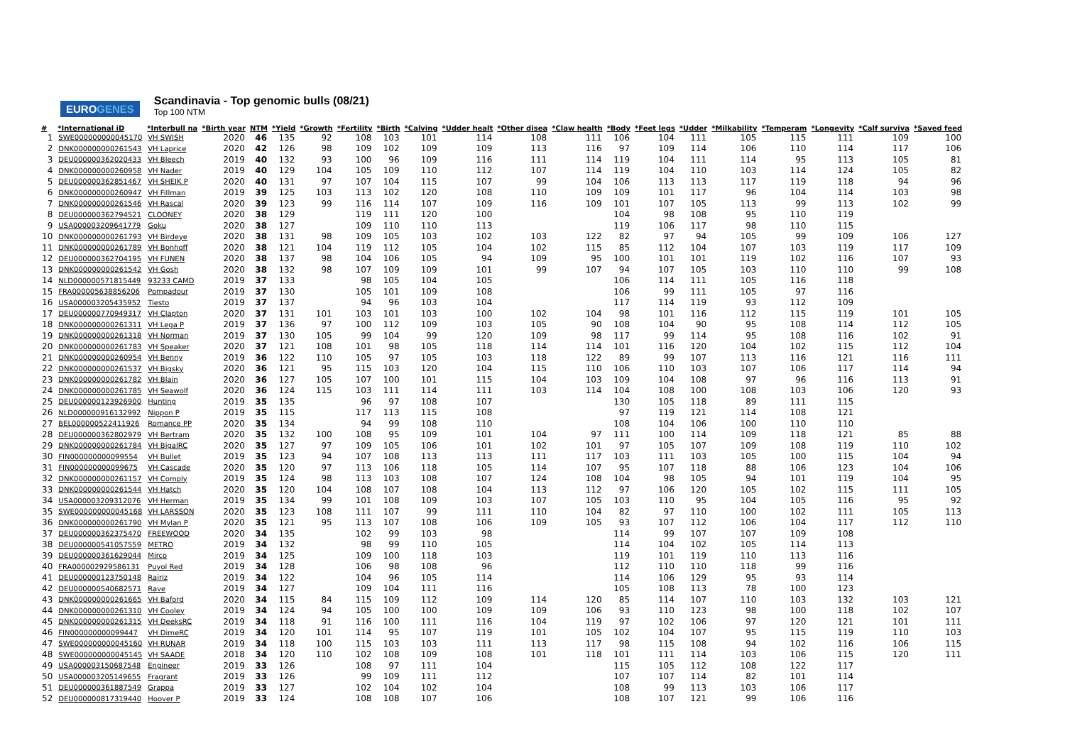EUROGENES
Scandinavia - Top genomic bulls (08/21)
Top 100 NTM
| # | *International iD | *Interbull na | *Birth year | NTM | *Yield | *Growth | *Fertility | *Birth | *Calving | *Udder healt | *Other disea | *Claw health | *Body | *Feet legs | *Udder | *Milkability | *Temperam | *Longevity | *Calf surviva | *Saved feed |
| --- | --- | --- | --- | --- | --- | --- | --- | --- | --- | --- | --- | --- | --- | --- | --- | --- | --- | --- | --- | --- |
| 1 | SWE000000000045170 | VH SWISH | 2020 | 46 | 135 | 92 | 108 | 103 | 101 | 114 | 108 | 111 | 106 | 104 | 111 | 105 | 115 | 111 | 109 | 100 |
| 2 | DNK000000000261543 | VH Laprice | 2020 | 42 | 126 | 98 | 109 | 102 | 109 | 109 | 113 | 116 | 97 | 109 | 114 | 106 | 110 | 114 | 117 | 106 |
| 3 | DEU000000362020433 | VH Bleech | 2019 | 40 | 132 | 93 | 100 | 96 | 109 | 116 | 111 | 114 | 119 | 104 | 111 | 114 | 95 | 113 | 105 | 81 |
| 4 | DNK000000000260958 | VH Nader | 2019 | 40 | 129 | 104 | 105 | 109 | 110 | 112 | 107 | 114 | 119 | 104 | 110 | 103 | 114 | 124 | 105 | 82 |
| 5 | DEU000000362851467 | VH SHEIK P | 2020 | 40 | 131 | 97 | 107 | 104 | 115 | 107 | 99 | 104 | 106 | 113 | 113 | 117 | 119 | 118 | 94 | 96 |
| 6 | DNK000000000260947 | VH Fillman | 2019 | 39 | 125 | 103 | 113 | 102 | 120 | 108 | 110 | 109 | 109 | 101 | 117 | 96 | 104 | 114 | 103 | 98 |
| 7 | DNK000000000261546 | VH Rascal | 2020 | 39 | 123 | 99 | 116 | 114 | 107 | 109 | 116 | 109 | 101 | 107 | 105 | 113 | 99 | 113 | 102 | 99 |
| 8 | DEU000000362794521 | CLOONEY | 2020 | 38 | 129 | | 119 | 111 | 120 | 100 | | | 104 | 98 | 108 | 95 | 110 | 119 | | |
| 9 | USA000003209641779 | Goku | 2020 | 38 | 127 | | 109 | 110 | 110 | 113 | | | 119 | 106 | 117 | 98 | 110 | 115 | | |
| 10 | DNK000000000261793 | VH Birdeye | 2020 | 38 | 131 | 98 | 109 | 105 | 103 | 102 | 103 | 122 | 82 | 97 | 94 | 105 | 99 | 109 | 106 | 127 |
| 11 | DNK000000000261789 | VH Bonhoff | 2020 | 38 | 121 | 104 | 119 | 112 | 105 | 104 | 102 | 115 | 85 | 112 | 104 | 107 | 103 | 119 | 117 | 109 |
| 12 | DEU000000362704195 | VH FUNEN | 2020 | 38 | 137 | 98 | 104 | 106 | 105 | 94 | 109 | 95 | 100 | 101 | 101 | 119 | 102 | 116 | 107 | 93 |
| 13 | DNK000000000261542 | VH Gosh | 2020 | 38 | 132 | 98 | 107 | 109 | 109 | 101 | 99 | 107 | 94 | 107 | 105 | 103 | 110 | 110 | 99 | 108 |
| 14 | NLD000000571815449 | 93233 CAMD | 2019 | 37 | 133 | | 98 | 105 | 104 | 105 | | | 106 | 114 | 111 | 105 | 116 | 118 | | |
| 15 | FRA000005638856206 | Pompadour | 2019 | 37 | 130 | | 105 | 101 | 109 | 108 | | | 106 | 99 | 111 | 105 | 97 | 116 | | |
| 16 | USA000003205435952 | Tiesto | 2019 | 37 | 137 | | 94 | 96 | 103 | 104 | | | 117 | 114 | 119 | 93 | 112 | 109 | | |
| 17 | DEU000000770949317 | VH Clapton | 2020 | 37 | 131 | 101 | 103 | 101 | 103 | 100 | 102 | 104 | 98 | 101 | 116 | 112 | 115 | 119 | 101 | 105 |
| 18 | DNK000000000261311 | VH Lega P | 2019 | 37 | 136 | 97 | 100 | 112 | 109 | 103 | 105 | 90 | 108 | 104 | 90 | 95 | 108 | 114 | 112 | 105 |
| 19 | DNK000000000261318 | VH Norman | 2019 | 37 | 130 | 105 | 99 | 104 | 99 | 120 | 109 | 98 | 117 | 99 | 114 | 95 | 108 | 116 | 102 | 91 |
| 20 | DNK000000000261783 | VH Speaker | 2020 | 37 | 121 | 108 | 101 | 98 | 105 | 118 | 114 | 114 | 101 | 116 | 120 | 104 | 102 | 115 | 112 | 104 |
| 21 | DNK000000000260954 | VH Benny | 2019 | 36 | 122 | 110 | 105 | 97 | 105 | 103 | 118 | 122 | 89 | 99 | 107 | 113 | 116 | 121 | 116 | 111 |
| 22 | DNK000000000261537 | VH Bigsky | 2020 | 36 | 121 | 95 | 115 | 103 | 120 | 104 | 115 | 110 | 106 | 110 | 103 | 107 | 106 | 117 | 114 | 94 |
| 23 | DNK000000000261782 | VH Blain | 2020 | 36 | 127 | 105 | 107 | 100 | 101 | 115 | 104 | 103 | 109 | 104 | 108 | 97 | 96 | 116 | 113 | 91 |
| 24 | DNK000000000261785 | VH Seawolf | 2020 | 36 | 124 | 115 | 103 | 111 | 114 | 111 | 103 | 114 | 104 | 108 | 100 | 108 | 103 | 106 | 120 | 93 |
| 25 | DEU000000123926900 | Hunting | 2019 | 35 | 135 | | 96 | 97 | 108 | 107 | | | 130 | 105 | 118 | 89 | 111 | 115 | | |
| 26 | NLD000000916132992 | Nippon P | 2019 | 35 | 115 | | 117 | 113 | 115 | 108 | | | 97 | 119 | 121 | 114 | 108 | 121 | | |
| 27 | BEL000000522411926 | Romance PP | 2020 | 35 | 134 | | 94 | 99 | 108 | 110 | | | 108 | 104 | 106 | 100 | 110 | 110 | | |
| 28 | DEU000000362802979 | VH Bertram | 2020 | 35 | 132 | 100 | 108 | 95 | 109 | 101 | 104 | 97 | 111 | 100 | 114 | 109 | 118 | 121 | 85 | 88 |
| 29 | DNK000000000261784 | VH BigalRC | 2020 | 35 | 127 | 97 | 109 | 105 | 106 | 101 | 102 | 101 | 97 | 105 | 107 | 109 | 108 | 119 | 110 | 102 |
| 30 | FIN000000000099554 | VH Bullet | 2019 | 35 | 123 | 94 | 107 | 108 | 113 | 113 | 111 | 117 | 103 | 111 | 103 | 105 | 100 | 115 | 104 | 94 |
| 31 | FIN000000000099675 | VH Cascade | 2020 | 35 | 120 | 97 | 113 | 106 | 118 | 105 | 114 | 107 | 95 | 107 | 118 | 88 | 106 | 123 | 104 | 106 |
| 32 | DNK000000000261157 | VH Comply | 2019 | 35 | 124 | 98 | 113 | 103 | 108 | 107 | 124 | 108 | 104 | 98 | 105 | 94 | 101 | 119 | 104 | 95 |
| 33 | DNK000000000261544 | VH Hatch | 2020 | 35 | 120 | 104 | 108 | 107 | 108 | 104 | 113 | 112 | 97 | 106 | 120 | 105 | 102 | 115 | 111 | 105 |
| 34 | USA000003209312076 | VH Herman | 2019 | 35 | 134 | 99 | 101 | 108 | 109 | 103 | 107 | 105 | 103 | 110 | 95 | 104 | 105 | 116 | 95 | 92 |
| 35 | SWE000000000045168 | VH LARSSON | 2020 | 35 | 123 | 108 | 111 | 107 | 99 | 111 | 110 | 104 | 82 | 97 | 110 | 100 | 102 | 111 | 105 | 113 |
| 36 | DNK000000000261790 | VH Mylan P | 2020 | 35 | 121 | 95 | 113 | 107 | 108 | 106 | 109 | 105 | 93 | 107 | 112 | 106 | 104 | 117 | 112 | 110 |
| 37 | DEU000000362375470 | FREEWOOD | 2020 | 34 | 135 | | 102 | 99 | 103 | 98 | | | 114 | 99 | 107 | 107 | 109 | 108 | | |
| 38 | DEU000000541057559 | METRO | 2019 | 34 | 132 | | 98 | 99 | 110 | 105 | | | 114 | 104 | 102 | 105 | 114 | 113 | | |
| 39 | DEU000000361629044 | Mirco | 2019 | 34 | 125 | | 109 | 100 | 118 | 103 | | | 119 | 101 | 119 | 110 | 113 | 116 | | |
| 40 | FRA000002929586131 | Puyol Red | 2019 | 34 | 128 | | 106 | 98 | 108 | 96 | | | 112 | 110 | 110 | 118 | 99 | 116 | | |
| 41 | DEU000000123750148 | Rairiz | 2019 | 34 | 122 | | 104 | 96 | 105 | 114 | | | 114 | 106 | 129 | 95 | 93 | 114 | | |
| 42 | DEU000000540682571 | Rave | 2019 | 34 | 127 | | 109 | 104 | 111 | 116 | | | 105 | 108 | 113 | 78 | 100 | 123 | | |
| 43 | DNK000000000261665 | VH Baford | 2020 | 34 | 115 | 84 | 115 | 109 | 112 | 109 | 114 | 120 | 85 | 114 | 107 | 110 | 103 | 132 | 103 | 121 |
| 44 | DNK000000000261310 | VH Cooley | 2019 | 34 | 124 | 94 | 105 | 100 | 100 | 109 | 109 | 106 | 93 | 110 | 123 | 98 | 100 | 118 | 102 | 107 |
| 45 | DNK000000000261315 | VH DeeksRC | 2019 | 34 | 118 | 91 | 116 | 100 | 111 | 116 | 104 | 119 | 97 | 102 | 106 | 97 | 120 | 121 | 101 | 111 |
| 46 | FIN000000000099447 | VH DimeRC | 2019 | 34 | 120 | 101 | 114 | 95 | 107 | 119 | 101 | 105 | 102 | 104 | 107 | 95 | 115 | 119 | 110 | 103 |
| 47 | SWE000000000045160 | VH RUNAR | 2019 | 34 | 118 | 100 | 115 | 103 | 103 | 111 | 113 | 117 | 98 | 115 | 108 | 94 | 102 | 116 | 106 | 115 |
| 48 | SWE000000000045145 | VH SAADE | 2018 | 34 | 120 | 110 | 102 | 108 | 109 | 108 | 101 | 118 | 101 | 111 | 114 | 103 | 106 | 115 | 120 | 111 |
| 49 | USA000003150687548 | Engineer | 2019 | 33 | 126 | | 108 | 97 | 111 | 104 | | | 115 | 105 | 112 | 108 | 122 | 117 | | |
| 50 | USA000003205149655 | Fragrant | 2019 | 33 | 126 | | 99 | 109 | 111 | 112 | | | 107 | 107 | 114 | 82 | 101 | 114 | | |
| 51 | DEU000000361887549 | Grappa | 2019 | 33 | 127 | | 102 | 104 | 102 | 104 | | | 108 | 99 | 113 | 103 | 106 | 117 | | |
| 52 | DEU000000817319440 | Hoover P | 2019 | 33 | 124 | | 108 | 108 | 107 | 106 | | | 108 | 107 | 121 | 99 | 106 | 116 | | |